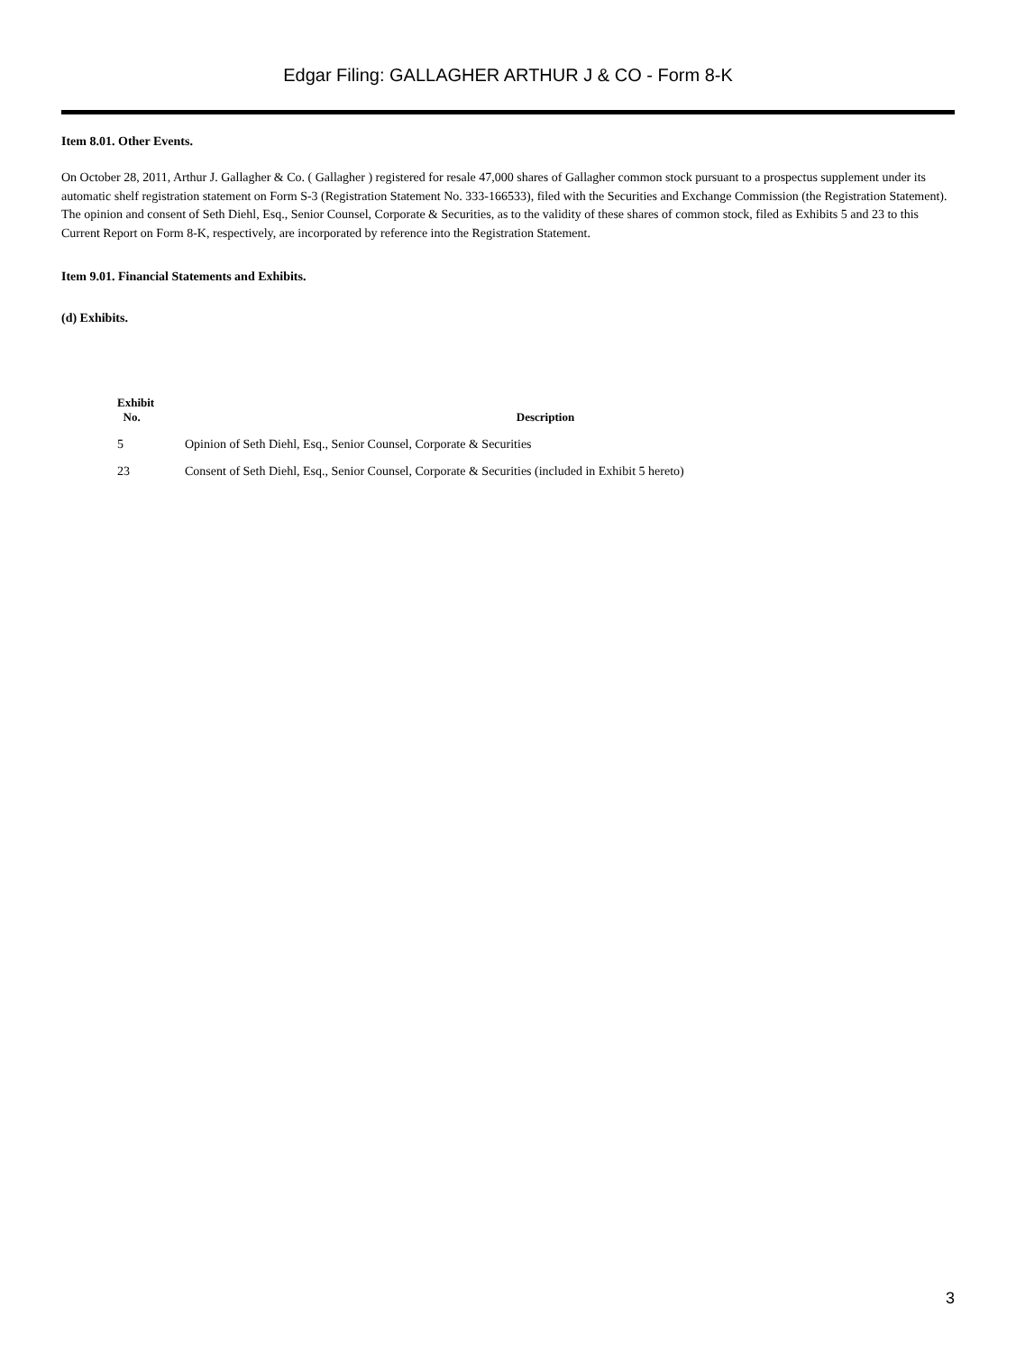Edgar Filing: GALLAGHER ARTHUR J & CO - Form 8-K
Item 8.01. Other Events.
On October 28, 2011, Arthur J. Gallagher & Co. ( Gallagher ) registered for resale 47,000 shares of Gallagher common stock pursuant to a prospectus supplement under its automatic shelf registration statement on Form S-3 (Registration Statement No. 333-166533), filed with the Securities and Exchange Commission (the Registration Statement). The opinion and consent of Seth Diehl, Esq., Senior Counsel, Corporate & Securities, as to the validity of these shares of common stock, filed as Exhibits 5 and 23 to this Current Report on Form 8-K, respectively, are incorporated by reference into the Registration Statement.
Item 9.01. Financial Statements and Exhibits.
(d) Exhibits.
| Exhibit No. | Description |
| --- | --- |
| 5 | Opinion of Seth Diehl, Esq., Senior Counsel, Corporate & Securities |
| 23 | Consent of Seth Diehl, Esq., Senior Counsel, Corporate & Securities (included in Exhibit 5 hereto) |
3